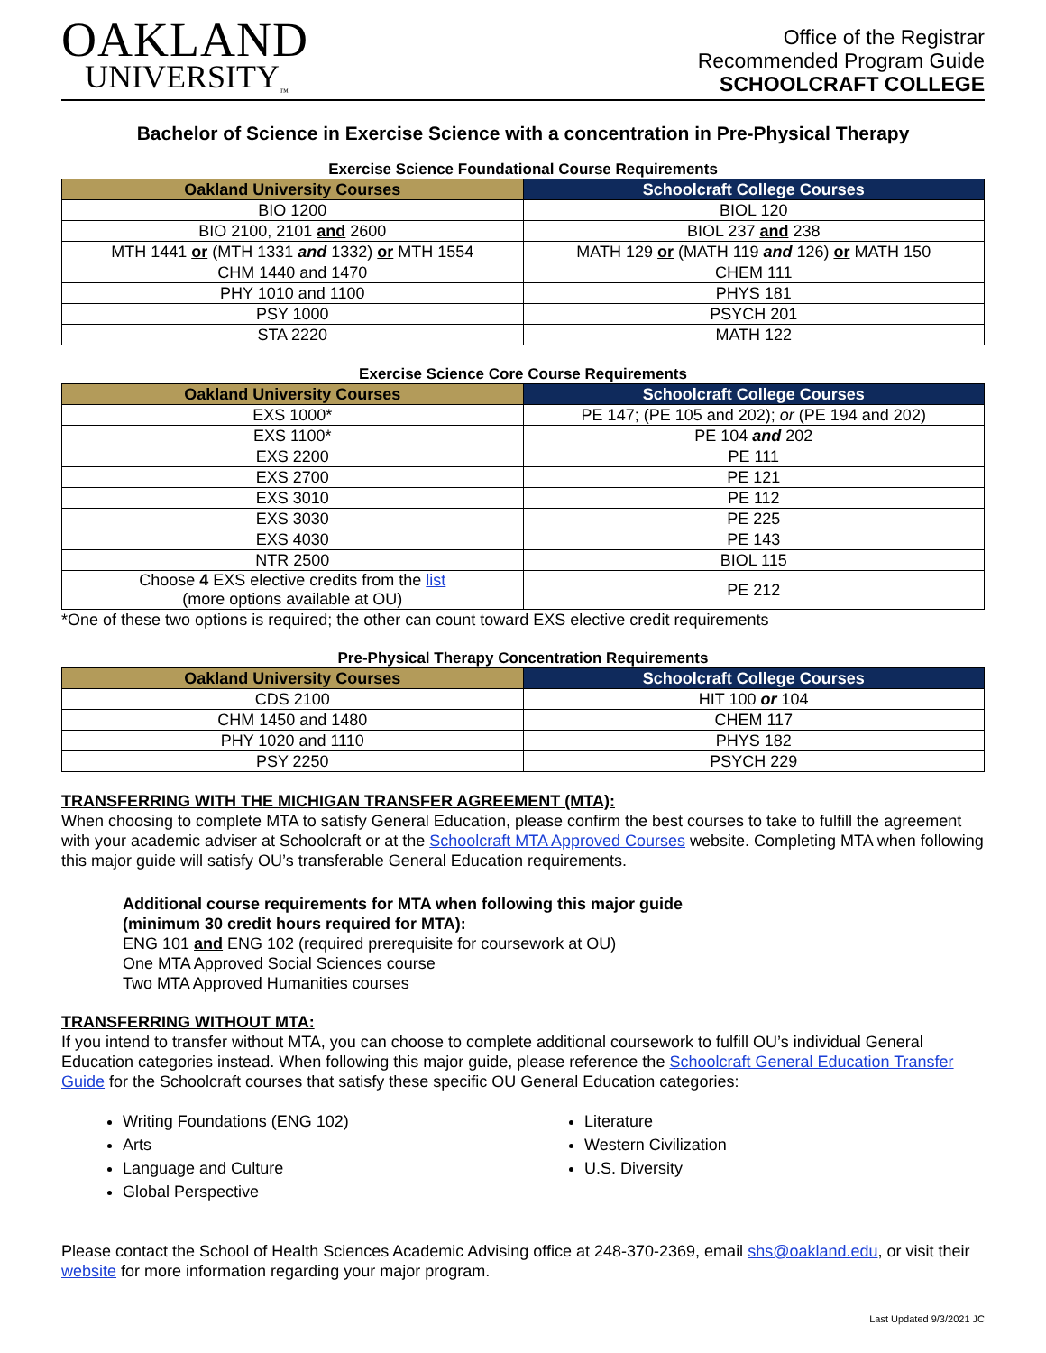OAKLAND
UNIVERSITY<sub>™</sub>
Office of the Registrar
Recommended Program Guide
SCHOOLCRAFT COLLEGE
Bachelor of Science in Exercise Science with a concentration in Pre-Physical Therapy
Exercise Science Foundational Course Requirements
| Oakland University Courses | Schoolcraft College Courses |
| --- | --- |
| BIO 1200 | BIOL 120 |
| BIO 2100, 2101 and 2600 | BIOL 237 and 238 |
| MTH 1441 or (MTH 1331 and 1332) or MTH 1554 | MATH 129 or (MATH 119 and 126) or MATH 150 |
| CHM 1440 and 1470 | CHEM 111 |
| PHY 1010 and 1100 | PHYS 181 |
| PSY 1000 | PSYCH 201 |
| STA 2220 | MATH 122 |
Exercise Science Core Course Requirements
| Oakland University Courses | Schoolcraft College Courses |
| --- | --- |
| EXS 1000* | PE 147; (PE 105 and 202); or (PE 194 and 202) |
| EXS 1100* | PE 104 and 202 |
| EXS 2200 | PE 111 |
| EXS 2700 | PE 121 |
| EXS 3010 | PE 112 |
| EXS 3030 | PE 225 |
| EXS 4030 | PE 143 |
| NTR 2500 | BIOL 115 |
| Choose 4 EXS elective credits from the list (more options available at OU) | PE 212 |
*One of these two options is required; the other can count toward EXS elective credit requirements
Pre-Physical Therapy Concentration Requirements
| Oakland University Courses | Schoolcraft College Courses |
| --- | --- |
| CDS 2100 | HIT 100 or 104 |
| CHM 1450 and 1480 | CHEM 117 |
| PHY 1020 and 1110 | PHYS 182 |
| PSY 2250 | PSYCH 229 |
TRANSFERRING WITH THE MICHIGAN TRANSFER AGREEMENT (MTA):
When choosing to complete MTA to satisfy General Education, please confirm the best courses to take to fulfill the agreement with your academic adviser at Schoolcraft or at the Schoolcraft MTA Approved Courses website. Completing MTA when following this major guide will satisfy OU’s transferable General Education requirements.
Additional course requirements for MTA when following this major guide
(minimum 30 credit hours required for MTA):
ENG 101 and ENG 102 (required prerequisite for coursework at OU)
One MTA Approved Social Sciences course
Two MTA Approved Humanities courses
TRANSFERRING WITHOUT MTA:
If you intend to transfer without MTA, you can choose to complete additional coursework to fulfill OU’s individual General Education categories instead. When following this major guide, please reference the Schoolcraft General Education Transfer Guide for the Schoolcraft courses that satisfy these specific OU General Education categories:
Writing Foundations (ENG 102)
Arts
Language and Culture
Global Perspective
Literature
Western Civilization
U.S. Diversity
Please contact the School of Health Sciences Academic Advising office at 248-370-2369, email shs@oakland.edu, or visit their website for more information regarding your major program.
Last Updated 9/3/2021 JC